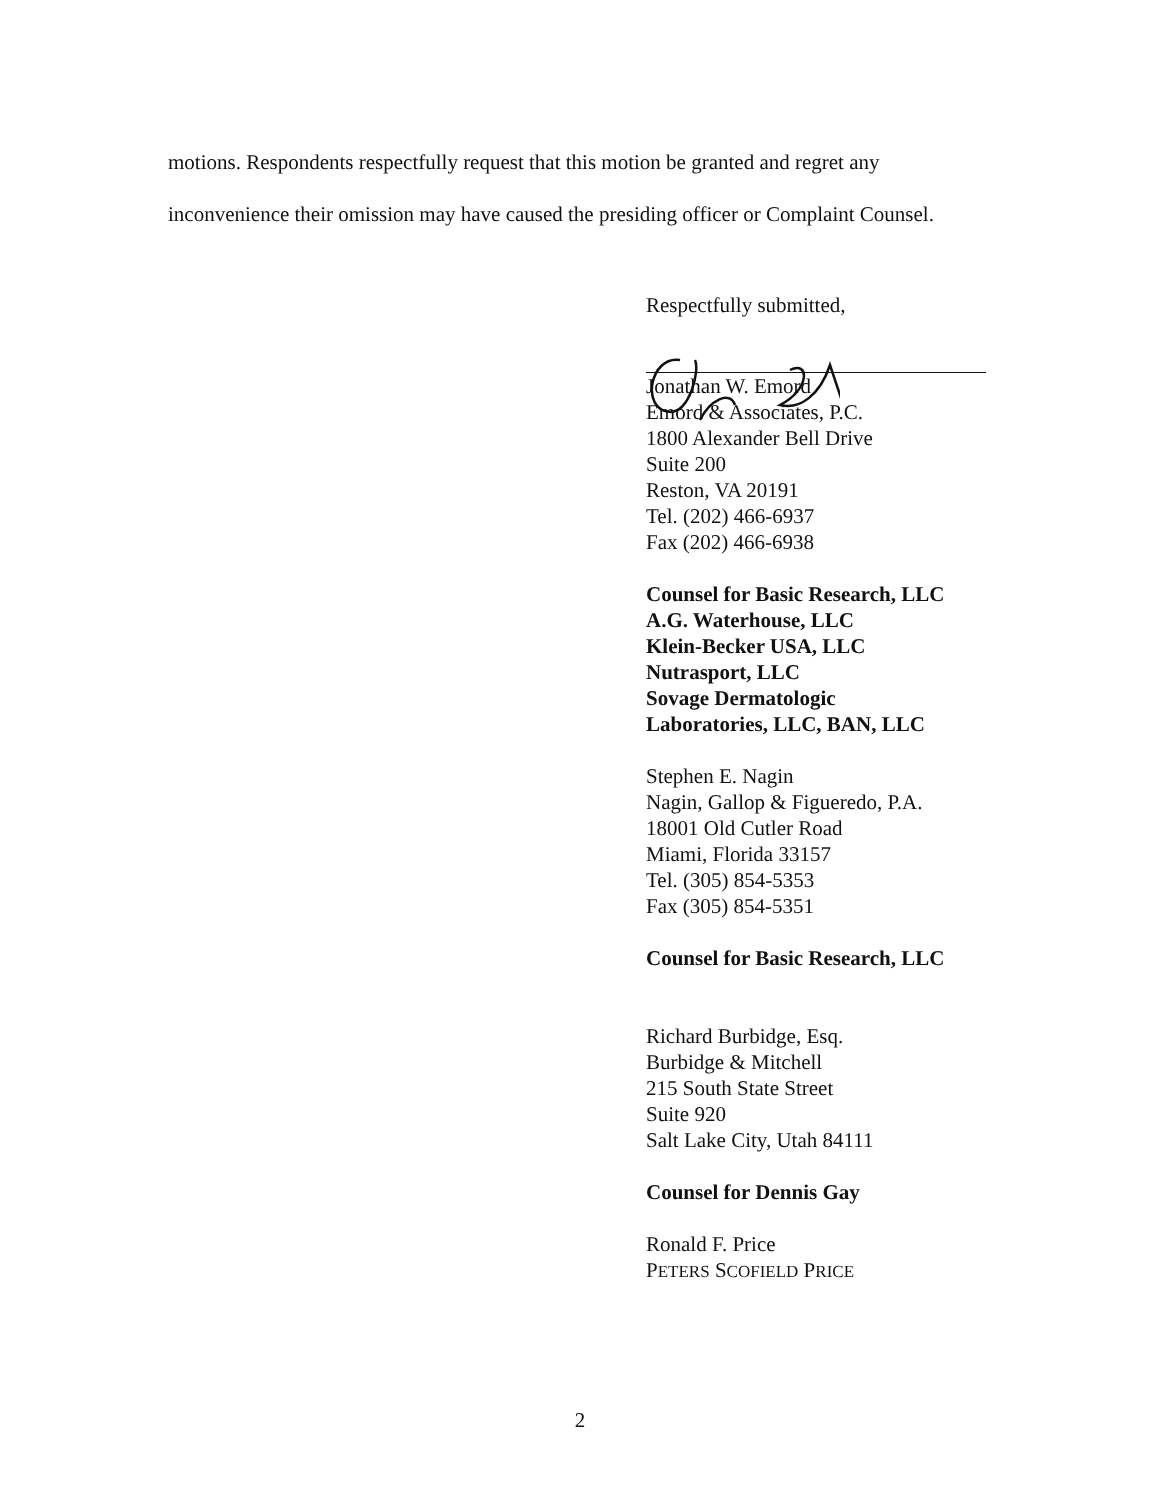motions. Respondents respectfully request that this motion be granted and regret any inconvenience their omission may have caused the presiding officer or Complaint Counsel.
Respectfully submitted,
Jonathan W. Emord
Emord & Associates, P.C.
1800 Alexander Bell Drive
Suite 200
Reston, VA 20191
Tel. (202) 466-6937
Fax (202) 466-6938
Counsel for Basic Research, LLC
A.G. Waterhouse, LLC
Klein-Becker USA, LLC
Nutrasport, LLC
Sovage Dermatologic
Laboratories, LLC, BAN, LLC
Stephen E. Nagin
Nagin, Gallop & Figueredo, P.A.
18001 Old Cutler Road
Miami, Florida 33157
Tel. (305) 854-5353
Fax (305) 854-5351
Counsel for Basic Research, LLC
Richard Burbidge, Esq.
Burbidge & Mitchell
215 South State Street
Suite 920
Salt Lake City, Utah 84111
Counsel for Dennis Gay
Ronald F. Price
PETERS SCOFIELD PRICE
2